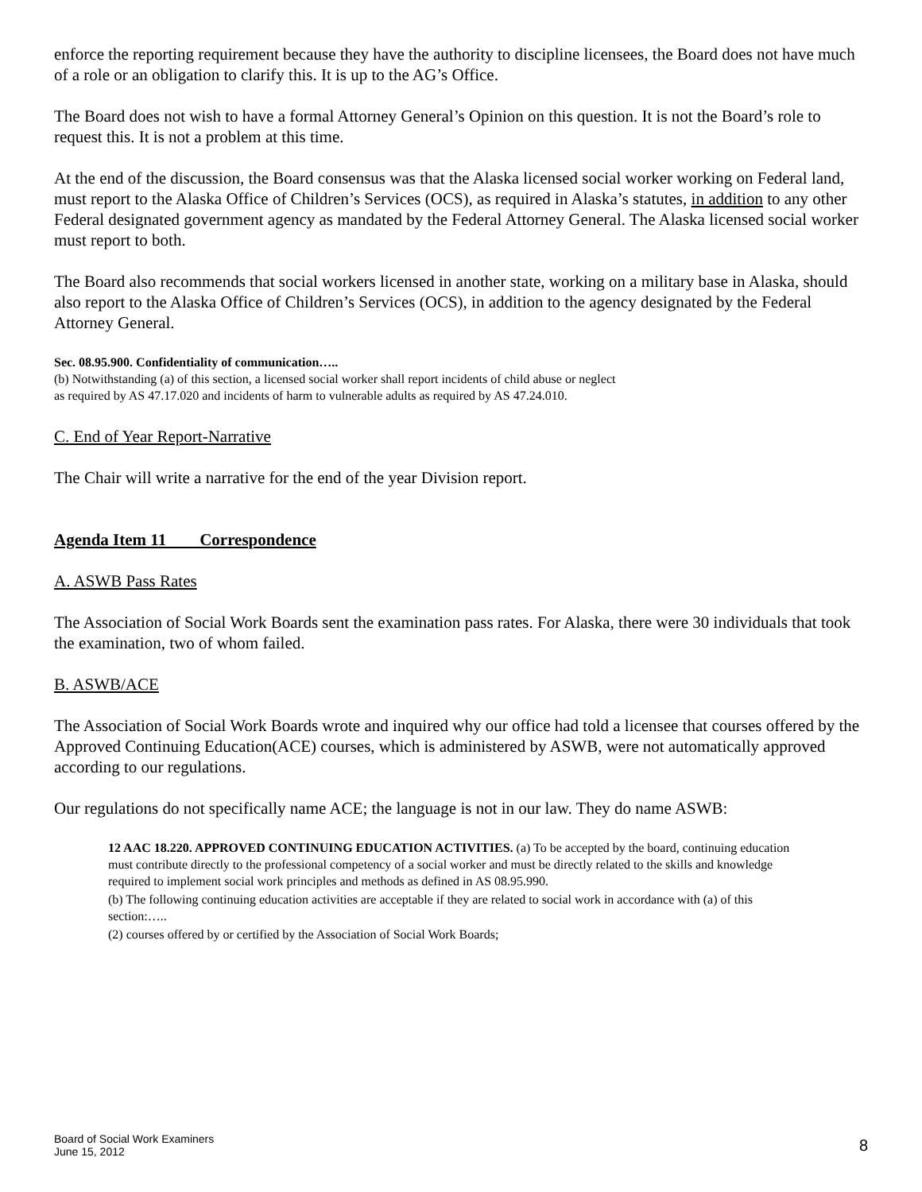enforce the reporting requirement because they have the authority to discipline licensees, the Board does not have much of a role or an obligation to clarify this. It is up to the AG’s Office.
The Board does not wish to have a formal Attorney General’s Opinion on this question. It is not the Board’s role to request this. It is not a problem at this time.
At the end of the discussion, the Board consensus was that the Alaska licensed social worker working on Federal land, must report to the Alaska Office of Children’s Services (OCS), as required in Alaska’s statutes, in addition to any other Federal designated government agency as mandated by the Federal Attorney General. The Alaska licensed social worker must report to both.
The Board also recommends that social workers licensed in another state, working on a military base in Alaska, should also report to the Alaska Office of Children’s Services (OCS), in addition to the agency designated by the Federal Attorney General.
Sec. 08.95.900. Confidentiality of communication…..
(b) Notwithstanding (a) of this section, a licensed social worker shall report incidents of child abuse or neglect
as required by AS 47.17.020 and incidents of harm to vulnerable adults as required by AS 47.24.010.
C. End of Year Report-Narrative
The Chair will write a narrative for the end of the year Division report.
Agenda Item 11 Correspondence
A. ASWB Pass Rates
The Association of Social Work Boards sent the examination pass rates. For Alaska, there were 30 individuals that took the examination, two of whom failed.
B. ASWB/ACE
The Association of Social Work Boards wrote and inquired why our office had told a licensee that courses offered by the Approved Continuing Education(ACE) courses, which is administered by ASWB, were not automatically approved according to our regulations.
Our regulations do not specifically name ACE; the language is not in our law. They do name ASWB:
12 AAC 18.220. APPROVED CONTINUING EDUCATION ACTIVITIES. (a) To be accepted by the board, continuing education must contribute directly to the professional competency of a social worker and must be directly related to the skills and knowledge required to implement social work principles and methods as defined in AS 08.95.990.
(b) The following continuing education activities are acceptable if they are related to social work in accordance with (a) of this section:…..
(2) courses offered by or certified by the Association of Social Work Boards;
Board of Social Work Examiners
June 15, 2012
8